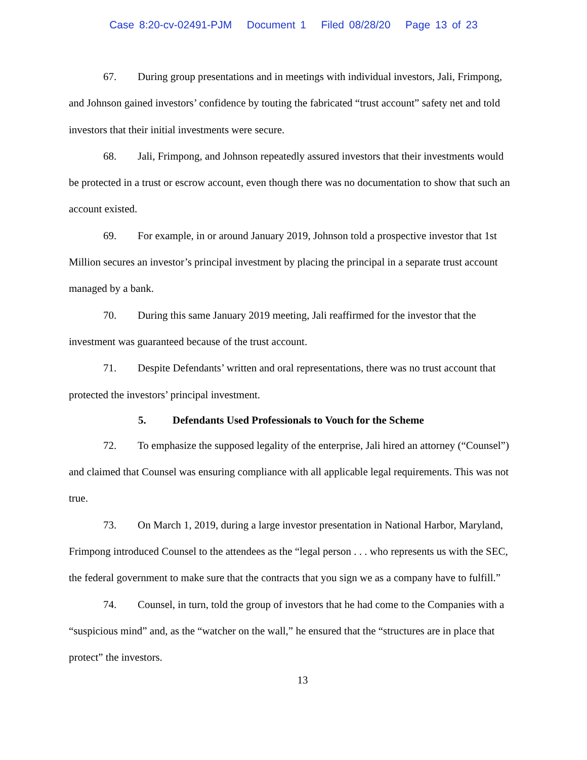Case 8:20-cv-02491-PJM Document 1 Filed 08/28/20 Page 13 of 23
67. During group presentations and in meetings with individual investors, Jali, Frimpong, and Johnson gained investors’ confidence by touting the fabricated “trust account” safety net and told investors that their initial investments were secure.
68. Jali, Frimpong, and Johnson repeatedly assured investors that their investments would be protected in a trust or escrow account, even though there was no documentation to show that such an account existed.
69. For example, in or around January 2019, Johnson told a prospective investor that 1st Million secures an investor’s principal investment by placing the principal in a separate trust account managed by a bank.
70. During this same January 2019 meeting, Jali reaffirmed for the investor that the investment was guaranteed because of the trust account.
71. Despite Defendants’ written and oral representations, there was no trust account that protected the investors’ principal investment.
5. Defendants Used Professionals to Vouch for the Scheme
72. To emphasize the supposed legality of the enterprise, Jali hired an attorney (“Counsel”) and claimed that Counsel was ensuring compliance with all applicable legal requirements. This was not true.
73. On March 1, 2019, during a large investor presentation in National Harbor, Maryland, Frimpong introduced Counsel to the attendees as the “legal person . . . who represents us with the SEC, the federal government to make sure that the contracts that you sign we as a company have to fulfill.”
74. Counsel, in turn, told the group of investors that he had come to the Companies with a “suspicious mind” and, as the “watcher on the wall,” he ensured that the “structures are in place that protect” the investors.
13